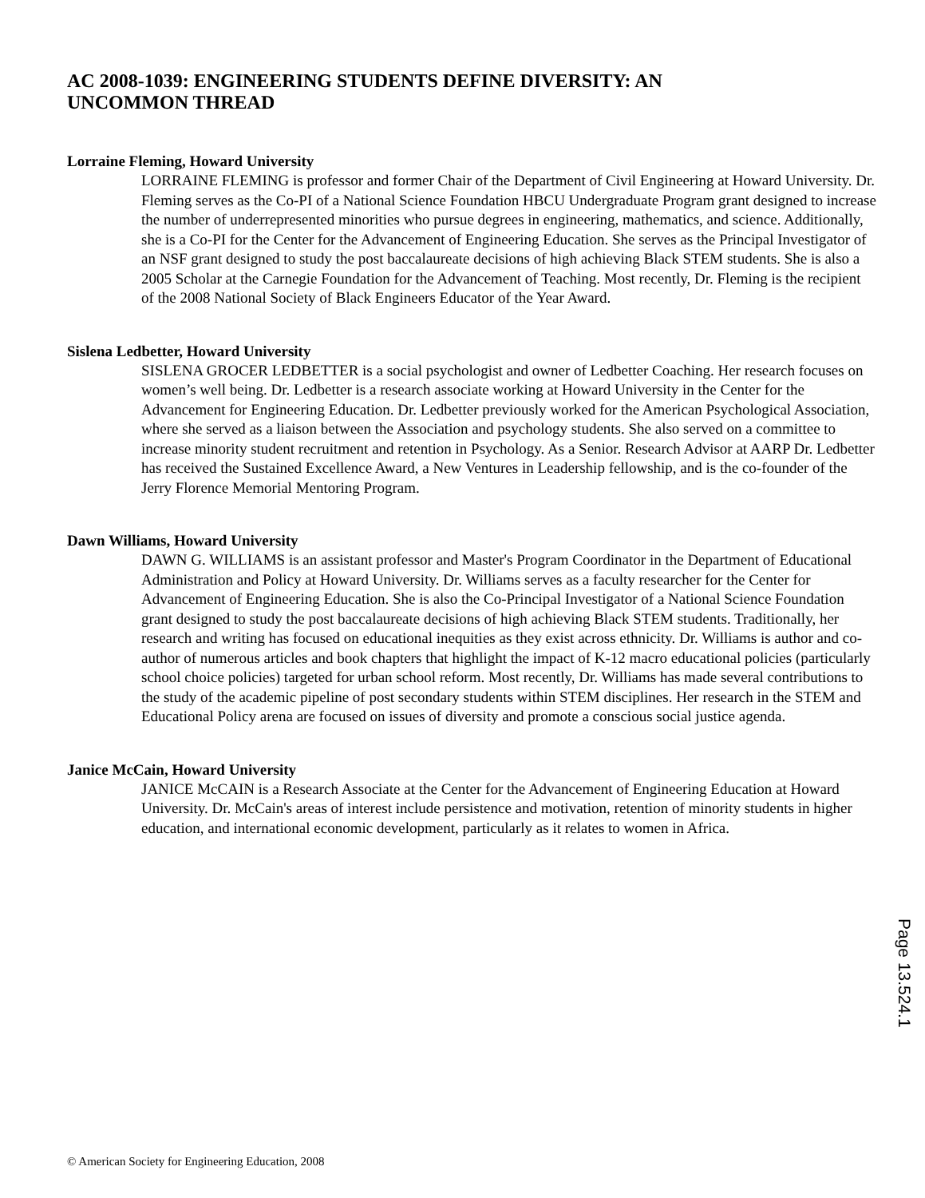AC 2008-1039: ENGINEERING STUDENTS DEFINE DIVERSITY: AN
UNCOMMON THREAD
Lorraine Fleming, Howard University
LORRAINE FLEMING is professor and former Chair of the Department of Civil Engineering at Howard University. Dr. Fleming serves as the Co-PI of a National Science Foundation HBCU Undergraduate Program grant designed to increase the number of underrepresented minorities who pursue degrees in engineering, mathematics, and science. Additionally, she is a Co-PI for the Center for the Advancement of Engineering Education. She serves as the Principal Investigator of an NSF grant designed to study the post baccalaureate decisions of high achieving Black STEM students. She is also a 2005 Scholar at the Carnegie Foundation for the Advancement of Teaching. Most recently, Dr. Fleming is the recipient of the 2008 National Society of Black Engineers Educator of the Year Award.
Sislena Ledbetter, Howard University
SISLENA GROCER LEDBETTER is a social psychologist and owner of Ledbetter Coaching. Her research focuses on women’s well being. Dr. Ledbetter is a research associate working at Howard University in the Center for the Advancement for Engineering Education. Dr. Ledbetter previously worked for the American Psychological Association, where she served as a liaison between the Association and psychology students. She also served on a committee to increase minority student recruitment and retention in Psychology. As a Senior. Research Advisor at AARP Dr. Ledbetter has received the Sustained Excellence Award, a New Ventures in Leadership fellowship, and is the co-founder of the Jerry Florence Memorial Mentoring Program.
Dawn Williams, Howard University
DAWN G. WILLIAMS is an assistant professor and Master's Program Coordinator in the Department of Educational Administration and Policy at Howard University. Dr. Williams serves as a faculty researcher for the Center for Advancement of Engineering Education. She is also the Co-Principal Investigator of a National Science Foundation grant designed to study the post baccalaureate decisions of high achieving Black STEM students. Traditionally, her research and writing has focused on educational inequities as they exist across ethnicity. Dr. Williams is author and co-author of numerous articles and book chapters that highlight the impact of K-12 macro educational policies (particularly school choice policies) targeted for urban school reform. Most recently, Dr. Williams has made several contributions to the study of the academic pipeline of post secondary students within STEM disciplines. Her research in the STEM and Educational Policy arena are focused on issues of diversity and promote a conscious social justice agenda.
Janice McCain, Howard University
JANICE McCAIN is a Research Associate at the Center for the Advancement of Engineering Education at Howard University. Dr. McCain's areas of interest include persistence and motivation, retention of minority students in higher education, and international economic development, particularly as it relates to women in Africa.
Page 13.524.1
© American Society for Engineering Education, 2008